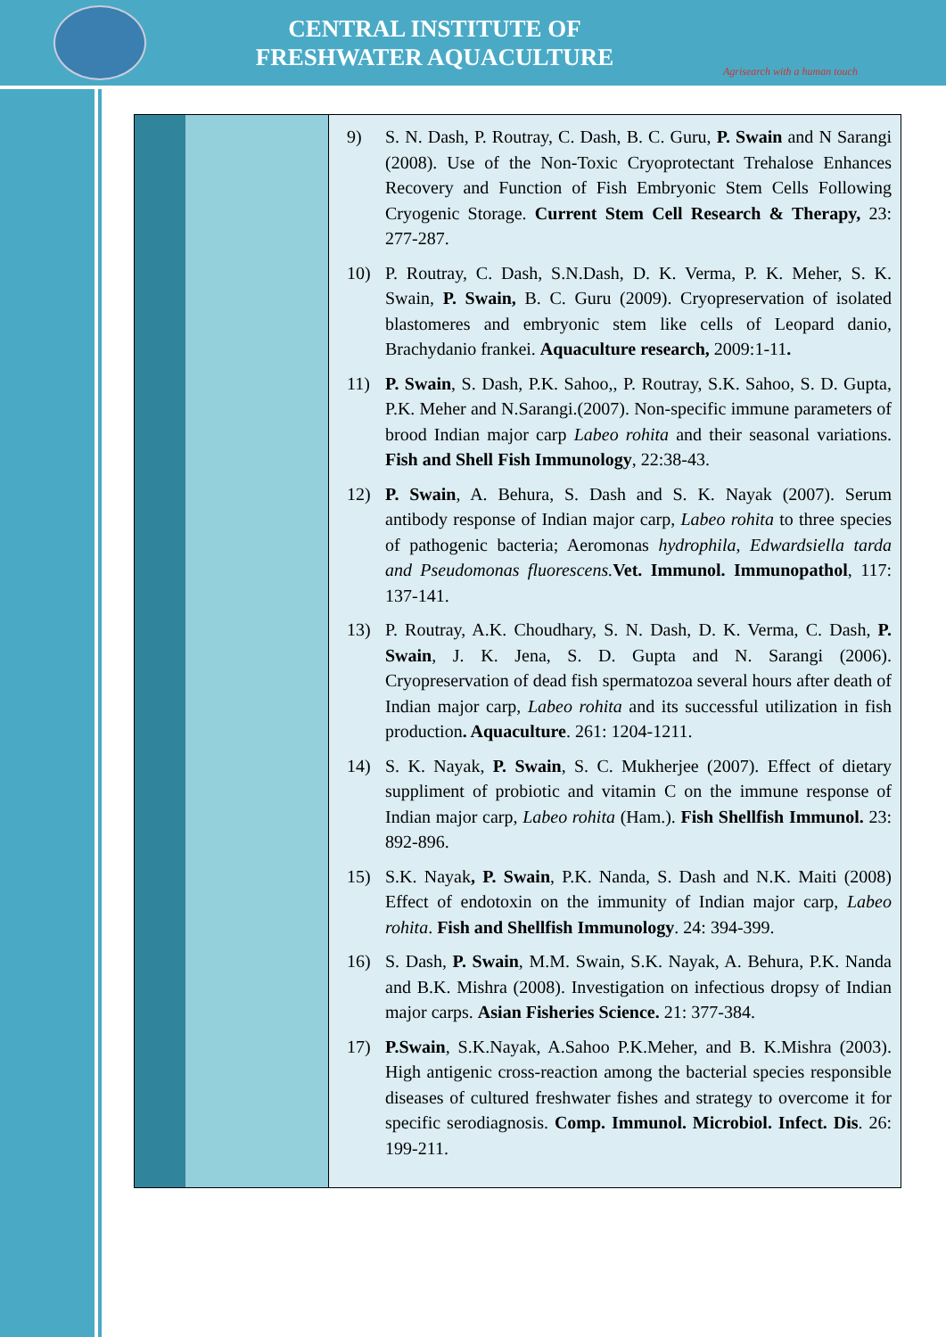CENTRAL INSTITUTE OF
FRESHWATER AQUACULTURE
Agrisearch with a human touch
| | | 9) S. N. Dash, P. Routray, C. Dash, B. C. Guru, P. Swain and N Sarangi (2008). Use of the Non-Toxic Cryoprotectant Trehalose Enhances Recovery and Function of Fish Embryonic Stem Cells Following Cryogenic Storage. Current Stem Cell Research & Therapy, 23: 277-287. 10) P. Routray, C. Dash, S.N.Dash, D. K. Verma, P. K. Meher, S. K. Swain, P. Swain, B. C. Guru (2009). Cryopreservation of isolated blastomeres and embryonic stem like cells of Leopard danio, Brachydanio frankei. Aquaculture research, 2009:1-11 . 11) P. Swain , S. Dash, P.K. Sahoo,, P. Routray, S.K. Sahoo, S. D. Gupta, P.K. Meher and N.Sarangi.(2007). Non-specific immune parameters of brood Indian major carp Labeo rohita and their seasonal variations. Fish and Shell Fish Immunology , 22:38-43. 12) P. Swain , A. Behura, S. Dash and S. K. Nayak (2007). Serum antibody response of Indian major carp, Labeo rohita to three species of pathogenic bacteria; Aeromonas hydrophila , Edwardsiella tarda and Pseudomonas fluorescens. Vet. Immunol. Immunopathol , 117: 137-141. 13) P. Routray, A.K. Choudhary, S. N. Dash, D. K. Verma, C. Dash, P. Swain , J. K. Jena, S. D. Gupta and N. Sarangi (2006). Cryopreservation of dead fish spermatozoa several hours after death of Indian major carp, Labeo rohita and its successful utilization in fish production . Aquaculture . 261: 1204-1211. 14) S. K. Nayak, P. Swain , S. C. Mukherjee (2007). Effect of dietary suppliment of probiotic and vitamin C on the immune response of Indian major carp, Labeo rohita (Ham.). Fish Shellfish Immunol. 23: 892-896. 15) S.K. Nayak , P. Swain , P.K. Nanda, S. Dash and N.K. Maiti (2008) Effect of endotoxin on the immunity of Indian major carp, Labeo rohita . Fish and Shellfish Immunology . 24: 394-399. 16) S. Dash, P. Swain , M.M. Swain, S.K. Nayak, A. Behura, P.K. Nanda and B.K. Mishra (2008). Investigation on infectious dropsy of Indian major carps. Asian Fisheries Science. 21: 377-384. 17) P.Swain , S.K.Nayak, A.Sahoo P.K.Meher, and B. K.Mishra (2003). High antigenic cross-reaction among the bacterial species responsible diseases of cultured freshwater fishes and strategy to overcome it for specific serodiagnosis. Comp. Immunol. Microbiol. Infect. Dis . 26: 199-211. |